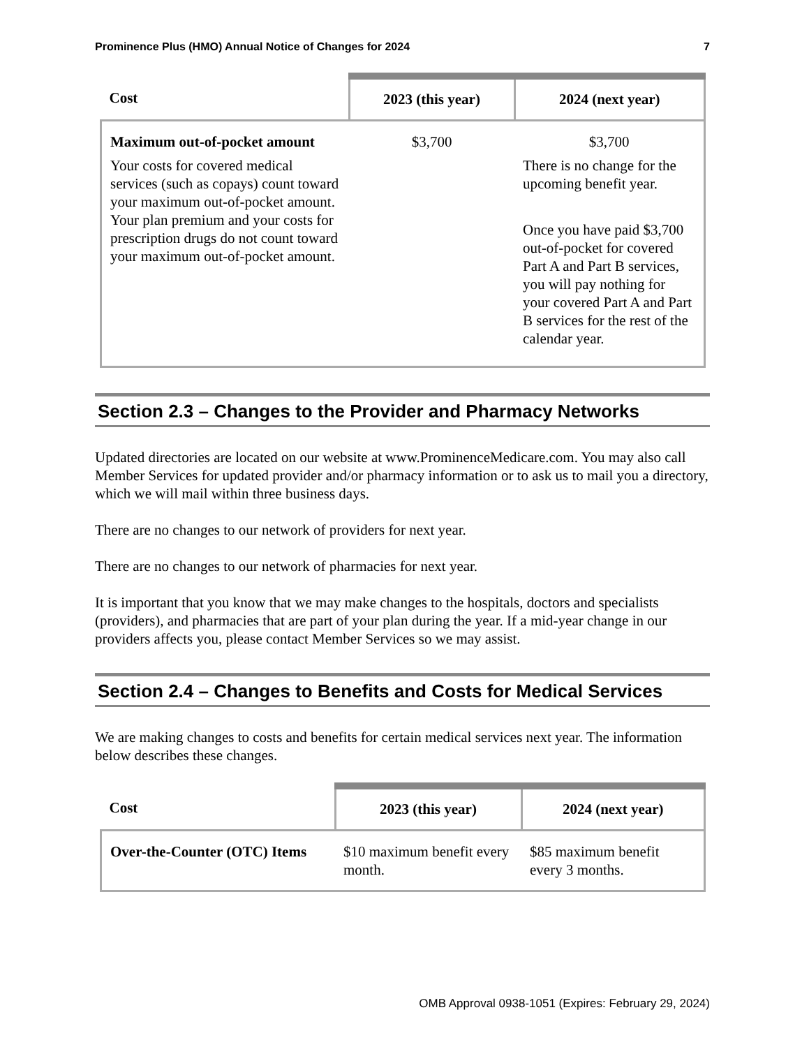Prominence Plus (HMO) Annual Notice of Changes for 2024 7
| Cost | 2023 (this year) | 2024 (next year) |
| --- | --- | --- |
| Maximum out-of-pocket amount Your costs for covered medical services (such as copays) count toward your maximum out-of-pocket amount. Your plan premium and your costs for prescription drugs do not count toward your maximum out-of-pocket amount. | $3,700 | $3,700 There is no change for the upcoming benefit year. Once you have paid $3,700 out-of-pocket for covered Part A and Part B services, you will pay nothing for your covered Part A and Part B services for the rest of the calendar year. |
Section 2.3 – Changes to the Provider and Pharmacy Networks
Updated directories are located on our website at www.ProminenceMedicare.com. You may also call Member Services for updated provider and/or pharmacy information or to ask us to mail you a directory, which we will mail within three business days.
There are no changes to our network of providers for next year.
There are no changes to our network of pharmacies for next year.
It is important that you know that we may make changes to the hospitals, doctors and specialists (providers), and pharmacies that are part of your plan during the year. If a mid-year change in our providers affects you, please contact Member Services so we may assist.
Section 2.4 – Changes to Benefits and Costs for Medical Services
We are making changes to costs and benefits for certain medical services next year. The information below describes these changes.
| Cost | 2023 (this year) | 2024 (next year) |
| --- | --- | --- |
| Over-the-Counter (OTC) Items | $10 maximum benefit every month. | $85 maximum benefit every 3 months. |
OMB Approval 0938-1051 (Expires: February 29, 2024)